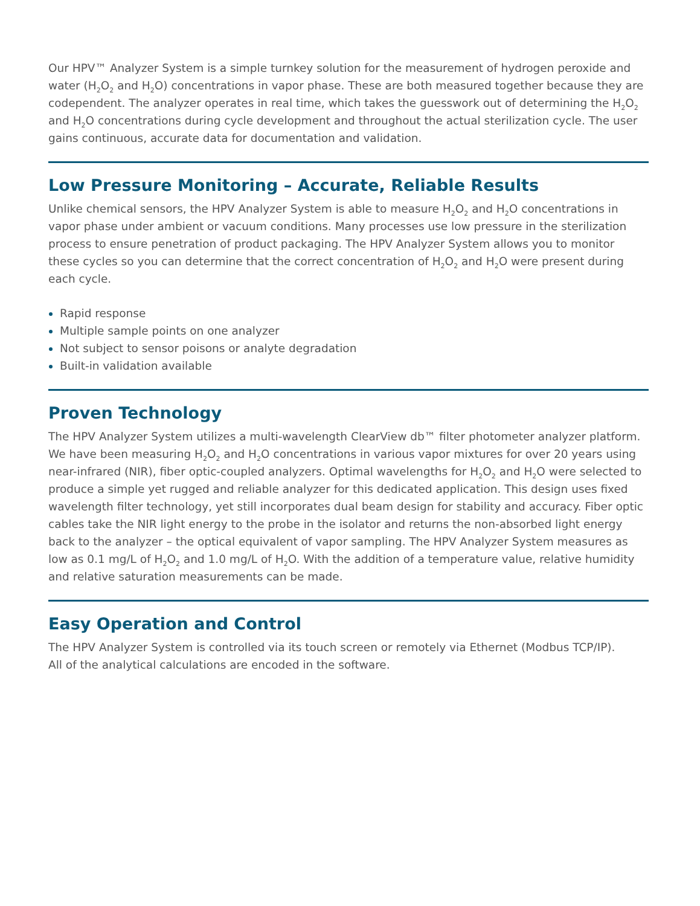Our HPV™ Analyzer System is a simple turnkey solution for the measurement of hydrogen peroxide and water (H<sub>2</sub>O<sub>2</sub> and H<sub>2</sub>O) concentrations in vapor phase. These are both measured together because they are codependent. The analyzer operates in real time, which takes the guesswork out of determining the H<sub>2</sub>O<sub>2</sub> and H<sub>2</sub>O concentrations during cycle development and throughout the actual sterilization cycle. The user gains continuous, accurate data for documentation and validation.
Low Pressure Monitoring – Accurate, Reliable Results
Unlike chemical sensors, the HPV Analyzer System is able to measure H<sub>2</sub>O<sub>2</sub> and H<sub>2</sub>O concentrations in vapor phase under ambient or vacuum conditions. Many processes use low pressure in the sterilization process to ensure penetration of product packaging. The HPV Analyzer System allows you to monitor these cycles so you can determine that the correct concentration of H<sub>2</sub>O<sub>2</sub> and H<sub>2</sub>O were present during each cycle.
Rapid response
Multiple sample points on one analyzer
Not subject to sensor poisons or analyte degradation
Built-in validation available
Proven Technology
The HPV Analyzer System utilizes a multi-wavelength ClearView db™ filter photometer analyzer platform. We have been measuring H<sub>2</sub>O<sub>2</sub> and H<sub>2</sub>O concentrations in various vapor mixtures for over 20 years using near-infrared (NIR), fiber optic-coupled analyzers. Optimal wavelengths for H<sub>2</sub>O<sub>2</sub> and H<sub>2</sub>O were selected to produce a simple yet rugged and reliable analyzer for this dedicated application. This design uses fixed wavelength filter technology, yet still incorporates dual beam design for stability and accuracy. Fiber optic cables take the NIR light energy to the probe in the isolator and returns the non-absorbed light energy back to the analyzer – the optical equivalent of vapor sampling. The HPV Analyzer System measures as low as 0.1 mg/L of H<sub>2</sub>O<sub>2</sub> and 1.0 mg/L of H<sub>2</sub>O. With the addition of a temperature value, relative humidity and relative saturation measurements can be made.
Easy Operation and Control
The HPV Analyzer System is controlled via its touch screen or remotely via Ethernet (Modbus TCP/IP).
All of the analytical calculations are encoded in the software.